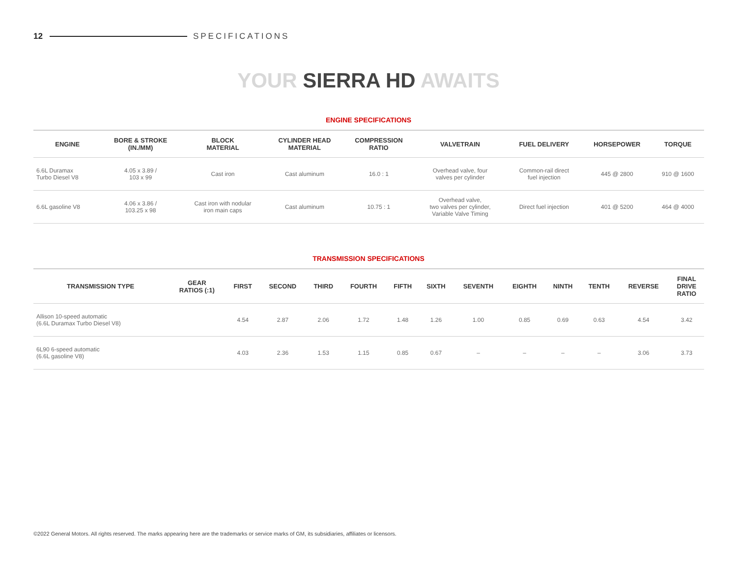12 SPECIFICATIONS
YOUR SIERRA HD AWAITS
ENGINE SPECIFICATIONS
| ENGINE | BORE & STROKE (IN./MM) | BLOCK MATERIAL | CYLINDER HEAD MATERIAL | COMPRESSION RATIO | VALVETRAIN | FUEL DELIVERY | HORSEPOWER | TORQUE |
| --- | --- | --- | --- | --- | --- | --- | --- | --- |
| 6.6L Duramax Turbo Diesel V8 | 4.05 x 3.89 / 103 x 99 | Cast iron | Cast aluminum | 16.0 : 1 | Overhead valve, four valves per cylinder | Common-rail direct fuel injection | 445 @ 2800 | 910 @ 1600 |
| 6.6L gasoline V8 | 4.06 x 3.86 / 103.25 x 98 | Cast iron with nodular iron main caps | Cast aluminum | 10.75 : 1 | Overhead valve, two valves per cylinder, Variable Valve Timing | Direct fuel injection | 401 @ 5200 | 464 @ 4000 |
TRANSMISSION SPECIFICATIONS
| TRANSMISSION TYPE | GEAR RATIOS (:1) | FIRST | SECOND | THIRD | FOURTH | FIFTH | SIXTH | SEVENTH | EIGHTH | NINTH | TENTH | REVERSE | FINAL DRIVE RATIO |
| --- | --- | --- | --- | --- | --- | --- | --- | --- | --- | --- | --- | --- | --- |
| Allison 10-speed automatic (6.6L Duramax Turbo Diesel V8) | | 4.54 | 2.87 | 2.06 | 1.72 | 1.48 | 1.26 | 1.00 | 0.85 | 0.69 | 0.63 | 4.54 | 3.42 |
| 6L90 6-speed automatic (6.6L gasoline V8) | | 4.03 | 2.36 | 1.53 | 1.15 | 0.85 | 0.67 | – | – | – | – | 3.06 | 3.73 |
©2022 General Motors. All rights reserved. The marks appearing here are the trademarks or service marks of GM, its subsidiaries, affiliates or licensors.